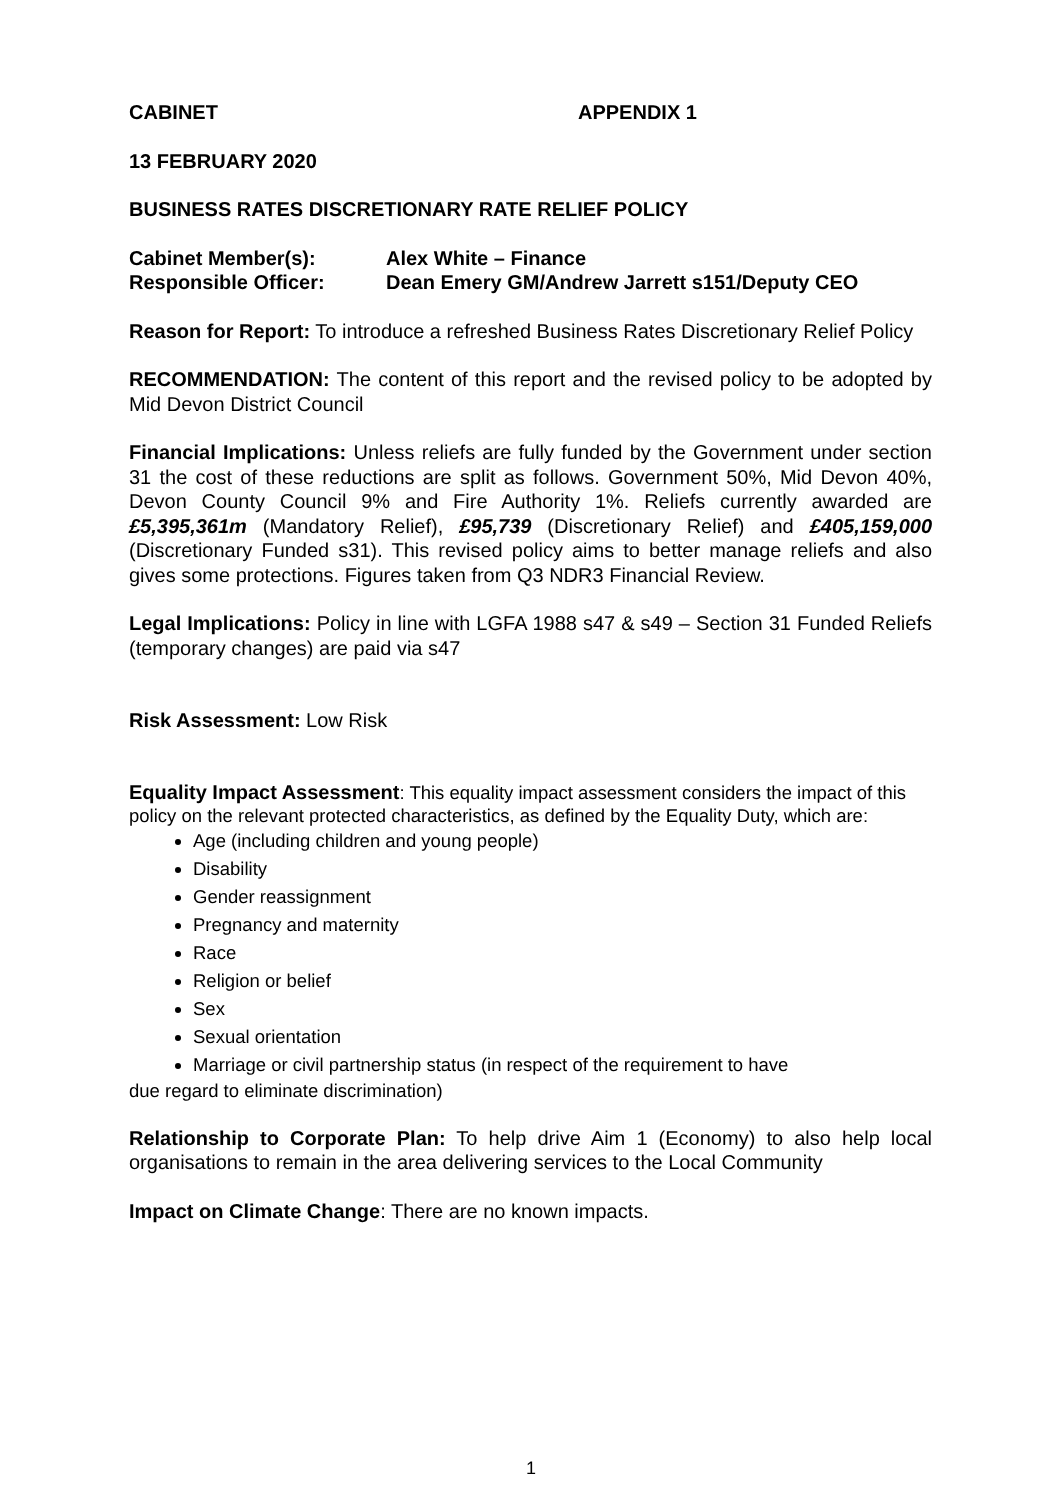CABINET APPENDIX 1
13 FEBRUARY 2020
BUSINESS RATES DISCRETIONARY RATE RELIEF POLICY
Cabinet Member(s): Alex White – Finance
Responsible Officer: Dean Emery GM/Andrew Jarrett s151/Deputy CEO
Reason for Report: To introduce a refreshed Business Rates Discretionary Relief Policy
RECOMMENDATION: The content of this report and the revised policy to be adopted by Mid Devon District Council
Financial Implications: Unless reliefs are fully funded by the Government under section 31 the cost of these reductions are split as follows. Government 50%, Mid Devon 40%, Devon County Council 9% and Fire Authority 1%. Reliefs currently awarded are £5,395,361m (Mandatory Relief), £95,739 (Discretionary Relief) and £405,159,000 (Discretionary Funded s31). This revised policy aims to better manage reliefs and also gives some protections. Figures taken from Q3 NDR3 Financial Review.
Legal Implications: Policy in line with LGFA 1988 s47 & s49 – Section 31 Funded Reliefs (temporary changes) are paid via s47
Risk Assessment: Low Risk
Equality Impact Assessment: This equality impact assessment considers the impact of this policy on the relevant protected characteristics, as defined by the Equality Duty, which are:
Age (including children and young people)
Disability
Gender reassignment
Pregnancy and maternity
Race
Religion or belief
Sex
Sexual orientation
Marriage or civil partnership status (in respect of the requirement to have
due regard to eliminate discrimination)
Relationship to Corporate Plan: To help drive Aim 1 (Economy) to also help local organisations to remain in the area delivering services to the Local Community
Impact on Climate Change: There are no known impacts.
1